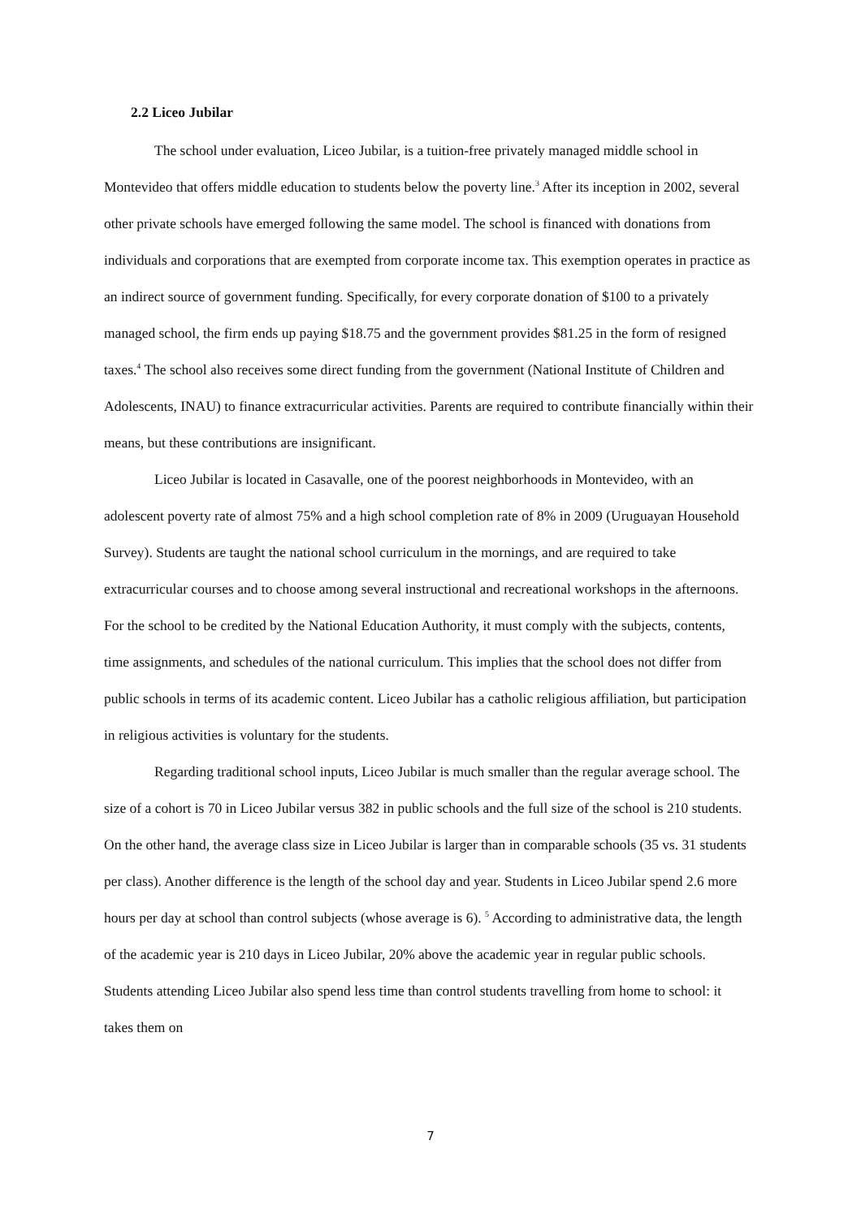2.2 Liceo Jubilar
The school under evaluation, Liceo Jubilar, is a tuition-free privately managed middle school in Montevideo that offers middle education to students below the poverty line.<sup>3</sup> After its inception in 2002, several other private schools have emerged following the same model. The school is financed with donations from individuals and corporations that are exempted from corporate income tax. This exemption operates in practice as an indirect source of government funding. Specifically, for every corporate donation of $100 to a privately managed school, the firm ends up paying $18.75 and the government provides $81.25 in the form of resigned taxes.<sup>4</sup> The school also receives some direct funding from the government (National Institute of Children and Adolescents, INAU) to finance extracurricular activities. Parents are required to contribute financially within their means, but these contributions are insignificant.
Liceo Jubilar is located in Casavalle, one of the poorest neighborhoods in Montevideo, with an adolescent poverty rate of almost 75% and a high school completion rate of 8% in 2009 (Uruguayan Household Survey). Students are taught the national school curriculum in the mornings, and are required to take extracurricular courses and to choose among several instructional and recreational workshops in the afternoons. For the school to be credited by the National Education Authority, it must comply with the subjects, contents, time assignments, and schedules of the national curriculum. This implies that the school does not differ from public schools in terms of its academic content. Liceo Jubilar has a catholic religious affiliation, but participation in religious activities is voluntary for the students.
Regarding traditional school inputs, Liceo Jubilar is much smaller than the regular average school. The size of a cohort is 70 in Liceo Jubilar versus 382 in public schools and the full size of the school is 210 students. On the other hand, the average class size in Liceo Jubilar is larger than in comparable schools (35 vs. 31 students per class). Another difference is the length of the school day and year. Students in Liceo Jubilar spend 2.6 more hours per day at school than control subjects (whose average is 6). <sup>5</sup> According to administrative data, the length of the academic year is 210 days in Liceo Jubilar, 20% above the academic year in regular public schools. Students attending Liceo Jubilar also spend less time than control students travelling from home to school: it takes them on
7